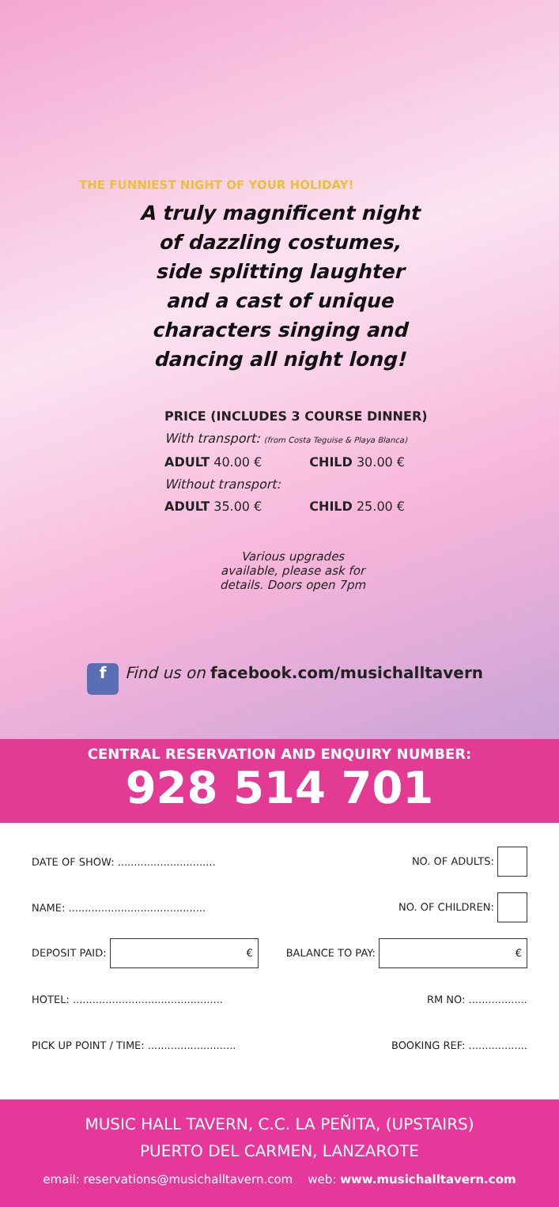THE FUNNIEST NIGHT OF YOUR HOLIDAY!
A truly magnificent night of dazzling costumes, side splitting laughter and a cast of unique characters singing and dancing all night long!
PRICE (INCLUDES 3 COURSE DINNER)
With transport: (from Costa Teguise & Playa Blanca)
ADULT 40.00 € CHILD 30.00 €
Without transport:
ADULT 35.00 € CHILD 25.00 €
Various upgrades available, please ask for details. Doors open 7pm
f Find us on facebook.com/musichalltavern
CENTRAL RESERVATION AND ENQUIRY NUMBER:
928 514 701
DATE OF SHOW: .............................. NO. OF ADULTS:
NAME: .......................................... NO. OF CHILDREN:
DEPOSIT PAID: € BALANCE TO PAY: €
HOTEL: .............................................. RM NO: ..................
PICK UP POINT / TIME: ........................... BOOKING REF: ..................
MUSIC HALL TAVERN, C.C. LA PEÑITA, (UPSTAIRS)
PUERTO DEL CARMEN, LANZAROTE
email: reservations@musichalltavern.com web: www.musichalltavern.com